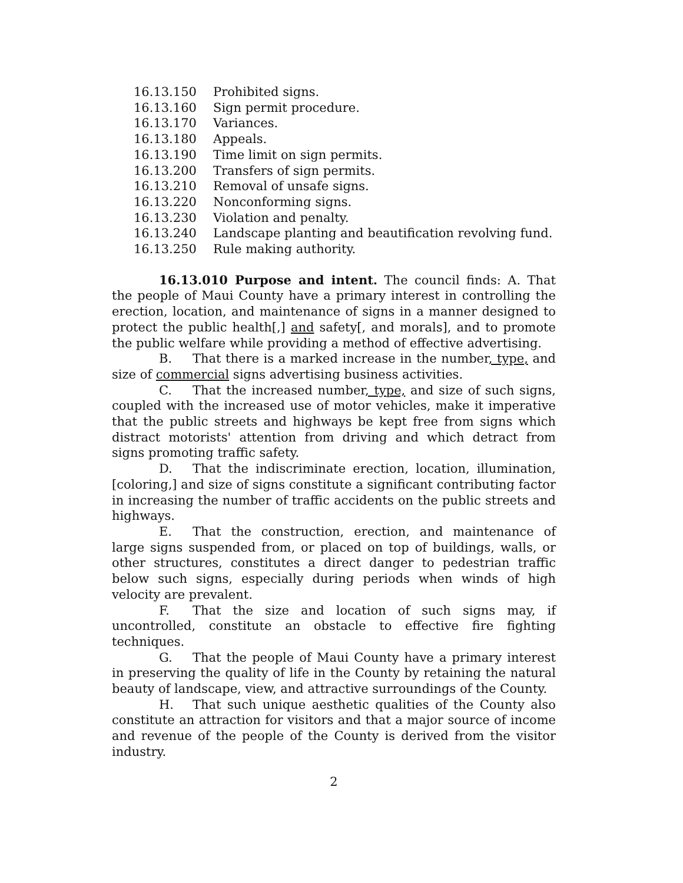16.13.150 Prohibited signs.
16.13.160 Sign permit procedure.
16.13.170 Variances.
16.13.180 Appeals.
16.13.190 Time limit on sign permits.
16.13.200 Transfers of sign permits.
16.13.210 Removal of unsafe signs.
16.13.220 Nonconforming signs.
16.13.230 Violation and penalty.
16.13.240 Landscape planting and beautification revolving fund.
16.13.250 Rule making authority.
16.13.010 Purpose and intent. The council finds: A. That the people of Maui County have a primary interest in controlling the erection, location, and maintenance of signs in a manner designed to protect the public health[,] and safety[, and morals], and to promote the public welfare while providing a method of effective advertising.
B. That there is a marked increase in the number, type, and size of commercial signs advertising business activities.
C. That the increased number, type, and size of such signs, coupled with the increased use of motor vehicles, make it imperative that the public streets and highways be kept free from signs which distract motorists' attention from driving and which detract from signs promoting traffic safety.
D. That the indiscriminate erection, location, illumination, [coloring,] and size of signs constitute a significant contributing factor in increasing the number of traffic accidents on the public streets and highways.
E. That the construction, erection, and maintenance of large signs suspended from, or placed on top of buildings, walls, or other structures, constitutes a direct danger to pedestrian traffic below such signs, especially during periods when winds of high velocity are prevalent.
F. That the size and location of such signs may, if uncontrolled, constitute an obstacle to effective fire fighting techniques.
G. That the people of Maui County have a primary interest in preserving the quality of life in the County by retaining the natural beauty of landscape, view, and attractive surroundings of the County.
H. That such unique aesthetic qualities of the County also constitute an attraction for visitors and that a major source of income and revenue of the people of the County is derived from the visitor industry.
2